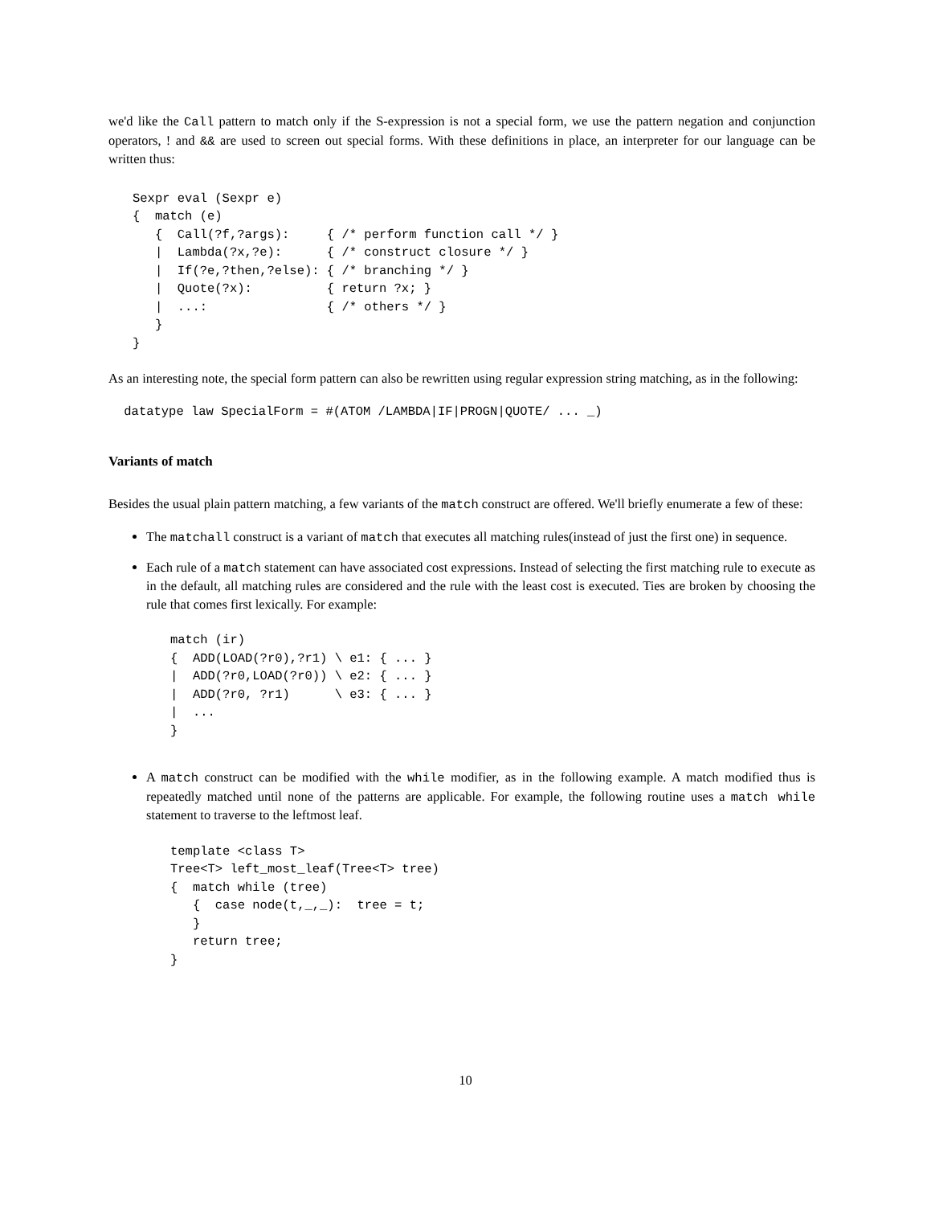we'd like the Call pattern to match only if the S-expression is not a special form, we use the pattern negation and conjunction operators, ! and && are used to screen out special forms. With these definitions in place, an interpreter for our language can be written thus:
Sexpr eval (Sexpr e)
{  match (e)
   {  Call(?f,?args):     { /* perform function call */ }
   |  Lambda(?x,?e):      { /* construct closure */ }
   |  If(?e,?then,?else): { /* branching */ }
   |  Quote(?x):          { return ?x; }
   |  ...:                { /* others */ }
   }
}
As an interesting note, the special form pattern can also be rewritten using regular expression string matching, as in the following:
 datatype law SpecialForm = #(ATOM /LAMBDA|IF|PROGN|QUOTE/ ... _)
Variants of match
Besides the usual plain pattern matching, a few variants of the match construct are offered. We'll briefly enumerate a few of these:
The matchall construct is a variant of match that executes all matching rules(instead of just the first one) in sequence.
Each rule of a match statement can have associated cost expressions. Instead of selecting the first matching rule to execute as in the default, all matching rules are considered and the rule with the least cost is executed. Ties are broken by choosing the rule that comes first lexically. For example:
match (ir)
{  ADD(LOAD(?r0),?r1) \ e1: { ... }
|  ADD(?r0,LOAD(?r0)) \ e2: { ... }
|  ADD(?r0, ?r1)      \ e3: { ... }
|  ...
}
A match construct can be modified with the while modifier, as in the following example. A match modified thus is repeatedly matched until none of the patterns are applicable. For example, the following routine uses a match while statement to traverse to the leftmost leaf.
template <class T>
Tree<T> left_most_leaf(Tree<T> tree)
{  match while (tree)
   {  case node(t,_,_):  tree = t;
   }
   return tree;
}
10